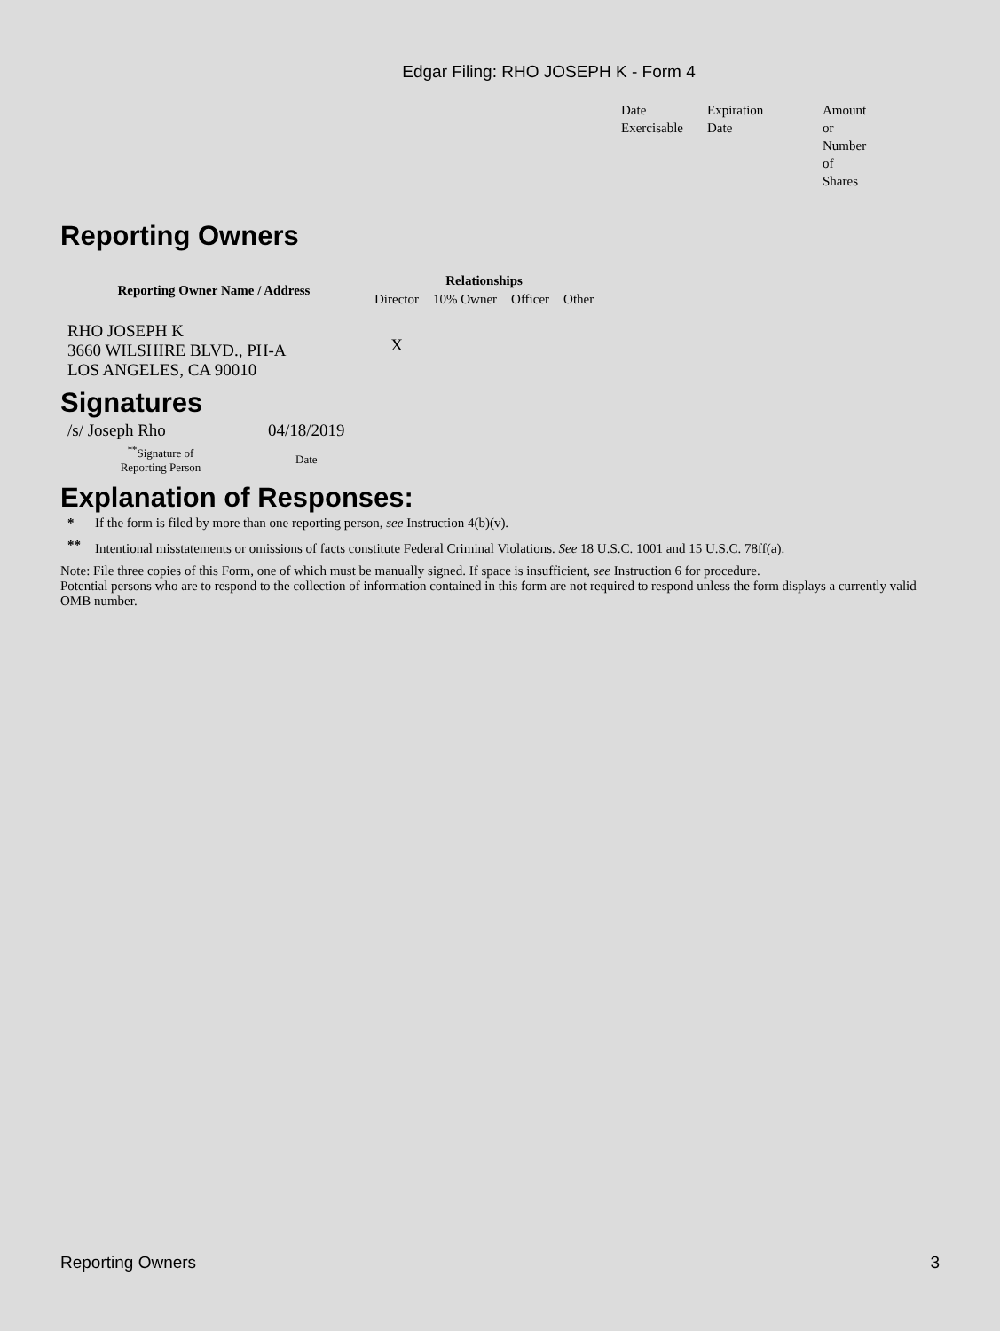Edgar Filing: RHO JOSEPH K - Form 4
Date
Exercisable
Expiration
Date
Amount
or
Number
of
Shares
Reporting Owners
| Reporting Owner Name / Address | Relationships | | | |
| --- | --- | --- | --- | --- |
| | Director | 10% Owner | Officer | Other |
| RHO JOSEPH K 3660 WILSHIRE BLVD., PH-A LOS ANGELES, CA 90010 | X | | | |
Signatures
| /s/ Joseph Rho | 04/18/2019 |
| <sup>**</sup> Signature of Reporting Person | Date |
Explanation of Responses:
| * | If the form is filed by more than one reporting person, see Instruction 4(b)(v). |
| ** | Intentional misstatements or omissions of facts constitute Federal Criminal Violations. See 18 U.S.C. 1001 and 15 U.S.C. 78ff(a). |
Note: File three copies of this Form, one of which must be manually signed. If space is insufficient, see Instruction 6 for procedure.
Potential persons who are to respond to the collection of information contained in this form are not required to respond unless the form displays a currently valid OMB number.
Reporting Owners 3